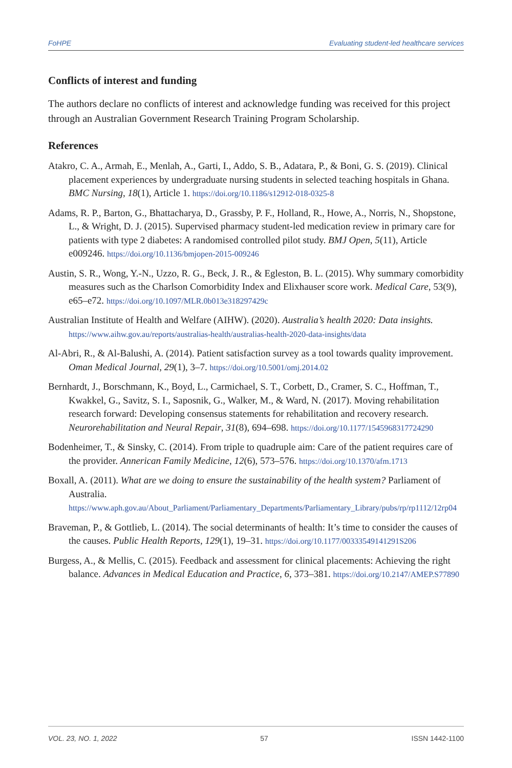FoHPE Evaluating student-led healthcare services
Conflicts of interest and funding
The authors declare no conflicts of interest and acknowledge funding was received for this project through an Australian Government Research Training Program Scholarship.
References
Atakro, C. A., Armah, E., Menlah, A., Garti, I., Addo, S. B., Adatara, P., & Boni, G. S. (2019). Clinical placement experiences by undergraduate nursing students in selected teaching hospitals in Ghana. BMC Nursing, 18(1), Article 1. https://doi.org/10.1186/s12912-018-0325-8
Adams, R. P., Barton, G., Bhattacharya, D., Grassby, P. F., Holland, R., Howe, A., Norris, N., Shopstone, L., & Wright, D. J. (2015). Supervised pharmacy student-led medication review in primary care for patients with type 2 diabetes: A randomised controlled pilot study. BMJ Open, 5(11), Article e009246. https://doi.org/10.1136/bmjopen-2015-009246
Austin, S. R., Wong, Y.-N., Uzzo, R. G., Beck, J. R., & Egleston, B. L. (2015). Why summary comorbidity measures such as the Charlson Comorbidity Index and Elixhauser score work. Medical Care, 53(9), e65–e72. https://doi.org/10.1097/MLR.0b013e318297429c
Australian Institute of Health and Welfare (AIHW). (2020). Australia’s health 2020: Data insights. https://www.aihw.gov.au/reports/australias-health/australias-health-2020-data-insights/data
Al-Abri, R., & Al-Balushi, A. (2014). Patient satisfaction survey as a tool towards quality improvement. Oman Medical Journal, 29(1), 3–7. https://doi.org/10.5001/omj.2014.02
Bernhardt, J., Borschmann, K., Boyd, L., Carmichael, S. T., Corbett, D., Cramer, S. C., Hoffman, T., Kwakkel, G., Savitz, S. I., Saposnik, G., Walker, M., & Ward, N. (2017). Moving rehabilitation research forward: Developing consensus statements for rehabilitation and recovery research. Neurorehabilitation and Neural Repair, 31(8), 694–698. https://doi.org/10.1177/1545968317724290
Bodenheimer, T., & Sinsky, C. (2014). From triple to quadruple aim: Care of the patient requires care of the provider. Annerican Family Medicine, 12(6), 573–576. https://doi.org/10.1370/afm.1713
Boxall, A. (2011). What are we doing to ensure the sustainability of the health system? Parliament of Australia. https://www.aph.gov.au/About_Parliament/Parliamentary_Departments/Parliamentary_Library/pubs/rp/rp1112/12rp04
Braveman, P., & Gottlieb, L. (2014). The social determinants of health: It’s time to consider the causes of the causes. Public Health Reports, 129(1), 19–31. https://doi.org/10.1177/00333549141291S206
Burgess, A., & Mellis, C. (2015). Feedback and assessment for clinical placements: Achieving the right balance. Advances in Medical Education and Practice, 6, 373–381. https://doi.org/10.2147/AMEP.S77890
VOL. 23, NO. 1, 2022 57 ISSN 1442-1100